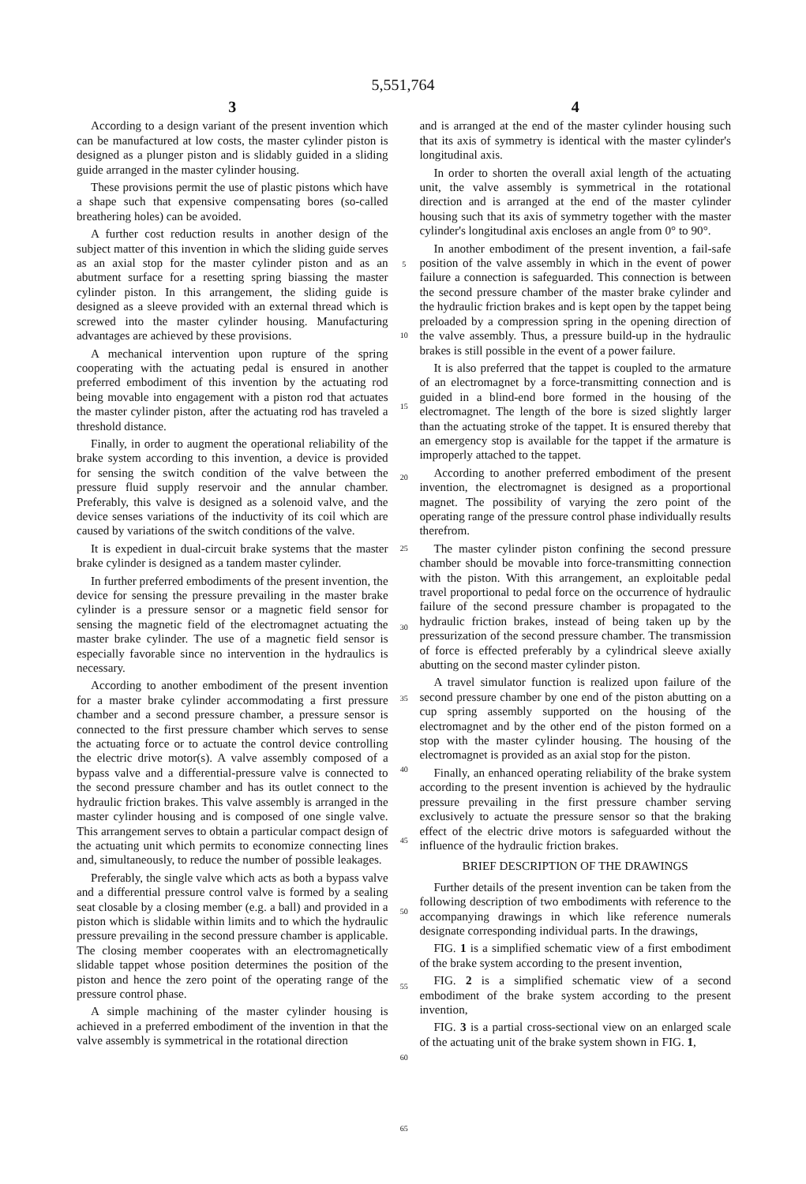5,551,764
3
According to a design variant of the present invention which can be manufactured at low costs, the master cylinder piston is designed as a plunger piston and is slidably guided in a sliding guide arranged in the master cylinder housing.
These provisions permit the use of plastic pistons which have a shape such that expensive compensating bores (so-called breathering holes) can be avoided.
A further cost reduction results in another design of the subject matter of this invention in which the sliding guide serves as an axial stop for the master cylinder piston and as an abutment surface for a resetting spring biassing the master cylinder piston. In this arrangement, the sliding guide is designed as a sleeve provided with an external thread which is screwed into the master cylinder housing. Manufacturing advantages are achieved by these provisions.
A mechanical intervention upon rupture of the spring cooperating with the actuating pedal is ensured in another preferred embodiment of this invention by the actuating rod being movable into engagement with a piston rod that actuates the master cylinder piston, after the actuating rod has traveled a threshold distance.
Finally, in order to augment the operational reliability of the brake system according to this invention, a device is provided for sensing the switch condition of the valve between the pressure fluid supply reservoir and the annular chamber. Preferably, this valve is designed as a solenoid valve, and the device senses variations of the inductivity of its coil which are caused by variations of the switch conditions of the valve.
It is expedient in dual-circuit brake systems that the master brake cylinder is designed as a tandem master cylinder.
In further preferred embodiments of the present invention, the device for sensing the pressure prevailing in the master brake cylinder is a pressure sensor or a magnetic field sensor for sensing the magnetic field of the electromagnet actuating the master brake cylinder. The use of a magnetic field sensor is especially favorable since no intervention in the hydraulics is necessary.
According to another embodiment of the present invention for a master brake cylinder accommodating a first pressure chamber and a second pressure chamber, a pressure sensor is connected to the first pressure chamber which serves to sense the actuating force or to actuate the control device controlling the electric drive motor(s). A valve assembly composed of a bypass valve and a differential-pressure valve is connected to the second pressure chamber and has its outlet connect to the hydraulic friction brakes. This valve assembly is arranged in the master cylinder housing and is composed of one single valve. This arrangement serves to obtain a particular compact design of the actuating unit which permits to economize connecting lines and, simultaneously, to reduce the number of possible leakages.
Preferably, the single valve which acts as both a bypass valve and a differential pressure control valve is formed by a sealing seat closable by a closing member (e.g. a ball) and provided in a piston which is slidable within limits and to which the hydraulic pressure prevailing in the second pressure chamber is applicable. The closing member cooperates with an electromagnetically slidable tappet whose position determines the position of the piston and hence the zero point of the operating range of the pressure control phase.
A simple machining of the master cylinder housing is achieved in a preferred embodiment of the invention in that the valve assembly is symmetrical in the rotational direction
5
10
15
20
25
30
35
40
45
50
55
60
65
4
and is arranged at the end of the master cylinder housing such that its axis of symmetry is identical with the master cylinder's longitudinal axis.
In order to shorten the overall axial length of the actuating unit, the valve assembly is symmetrical in the rotational direction and is arranged at the end of the master cylinder housing such that its axis of symmetry together with the master cylinder's longitudinal axis encloses an angle from 0° to 90°.
In another embodiment of the present invention, a fail-safe position of the valve assembly in which in the event of power failure a connection is safeguarded. This connection is between the second pressure chamber of the master brake cylinder and the hydraulic friction brakes and is kept open by the tappet being preloaded by a compression spring in the opening direction of the valve assembly. Thus, a pressure build-up in the hydraulic brakes is still possible in the event of a power failure.
It is also preferred that the tappet is coupled to the armature of an electromagnet by a force-transmitting connection and is guided in a blind-end bore formed in the housing of the electromagnet. The length of the bore is sized slightly larger than the actuating stroke of the tappet. It is ensured thereby that an emergency stop is available for the tappet if the armature is improperly attached to the tappet.
According to another preferred embodiment of the present invention, the electromagnet is designed as a proportional magnet. The possibility of varying the zero point of the operating range of the pressure control phase individually results therefrom.
The master cylinder piston confining the second pressure chamber should be movable into force-transmitting connection with the piston. With this arrangement, an exploitable pedal travel proportional to pedal force on the occurrence of hydraulic failure of the second pressure chamber is propagated to the hydraulic friction brakes, instead of being taken up by the pressurization of the second pressure chamber. The transmission of force is effected preferably by a cylindrical sleeve axially abutting on the second master cylinder piston.
A travel simulator function is realized upon failure of the second pressure chamber by one end of the piston abutting on a cup spring assembly supported on the housing of the electromagnet and by the other end of the piston formed on a stop with the master cylinder housing. The housing of the electromagnet is provided as an axial stop for the piston.
Finally, an enhanced operating reliability of the brake system according to the present invention is achieved by the hydraulic pressure prevailing in the first pressure chamber serving exclusively to actuate the pressure sensor so that the braking effect of the electric drive motors is safeguarded without the influence of the hydraulic friction brakes.
BRIEF DESCRIPTION OF THE DRAWINGS
Further details of the present invention can be taken from the following description of two embodiments with reference to the accompanying drawings in which like reference numerals designate corresponding individual parts. In the drawings,
FIG. 1 is a simplified schematic view of a first embodiment of the brake system according to the present invention,
FIG. 2 is a simplified schematic view of a second embodiment of the brake system according to the present invention,
FIG. 3 is a partial cross-sectional view on an enlarged scale of the actuating unit of the brake system shown in FIG. 1,